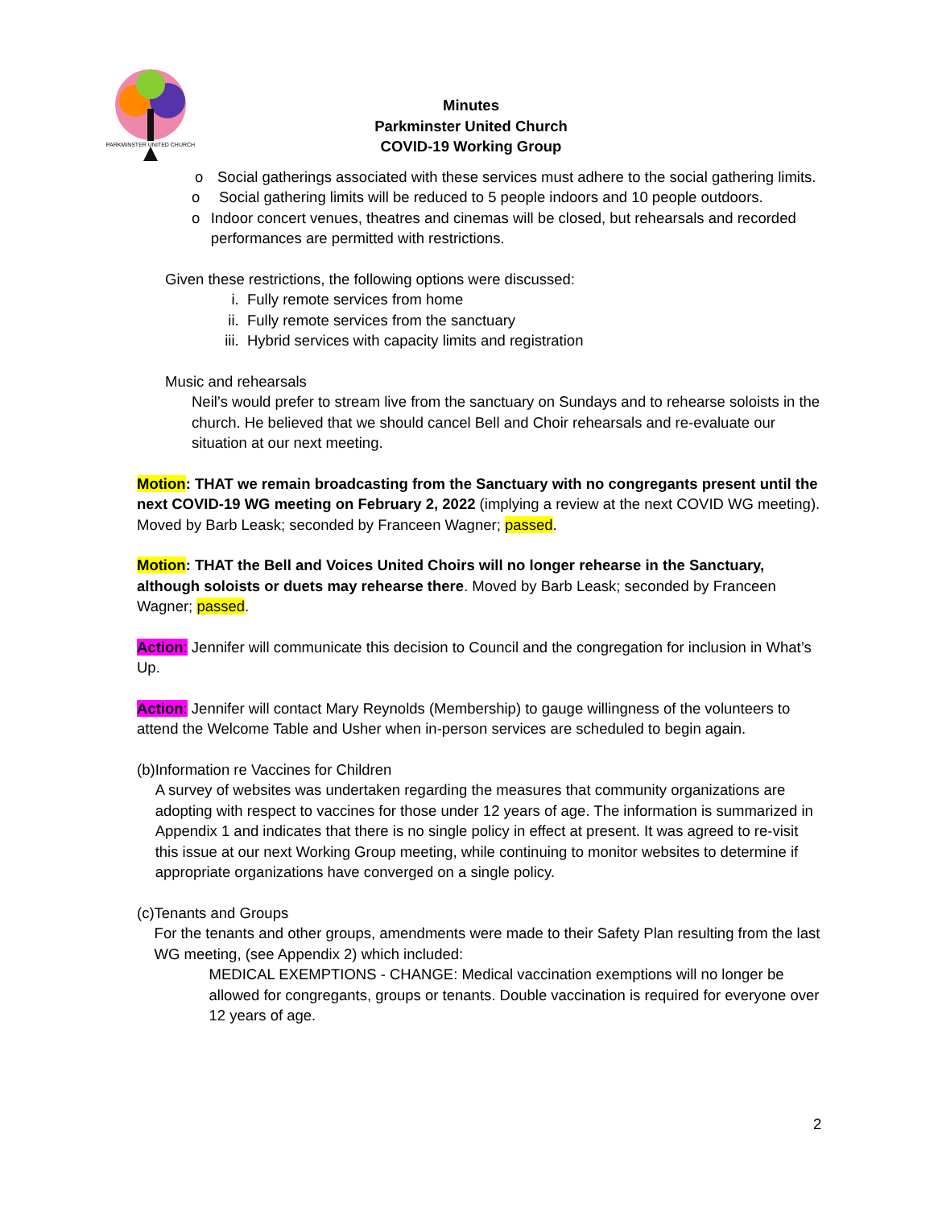PARKMINSTER UNITED CHURCH
Minutes
Parkminster United Church
COVID-19 Working Group
o Social gatherings associated with these services must adhere to the social gathering limits.
o Social gathering limits will be reduced to 5 people indoors and 10 people outdoors.
o Indoor concert venues, theatres and cinemas will be closed, but rehearsals and recorded performances are permitted with restrictions.
Given these restrictions, the following options were discussed:
i. Fully remote services from home
ii. Fully remote services from the sanctuary
iii.
Hybrid services with capacity limits and registration
Music and rehearsals
Neil’s would prefer to stream live from the sanctuary on Sundays and to rehearse soloists in the church. He believed that we should cancel Bell and Choir rehearsals and re-evaluate our situation at our next meeting.
Motion: THAT we remain broadcasting from the Sanctuary with no congregants present until the next COVID-19 WG meeting on February 2, 2022 (implying a review at the next COVID WG meeting). Moved by Barb Leask; seconded by Franceen Wagner; passed.
Motion: THAT the Bell and Voices United Choirs will no longer rehearse in the Sanctuary, although soloists or duets may rehearse there. Moved by Barb Leask; seconded by Franceen Wagner; passed.
Action: Jennifer will communicate this decision to Council and the congregation for inclusion in What’s Up.
Action: Jennifer will contact Mary Reynolds (Membership) to gauge willingness of the volunteers to attend the Welcome Table and Usher when in-person services are scheduled to begin again.
(b) Information re Vaccines for Children
A survey of websites was undertaken regarding the measures that community organizations are adopting with respect to vaccines for those under 12 years of age. The information is summarized in Appendix 1 and indicates that there is no single policy in effect at present. It was agreed to re-visit this issue at our next Working Group meeting, while continuing to monitor websites to determine if appropriate organizations have converged on a single policy.
(c) Tenants and Groups
For the tenants and other groups, amendments were made to their Safety Plan resulting from the last WG meeting, (see Appendix 2) which included:
MEDICAL EXEMPTIONS - CHANGE: Medical vaccination exemptions will no longer be allowed for congregants, groups or tenants. Double vaccination is required for everyone over 12 years of age.
2